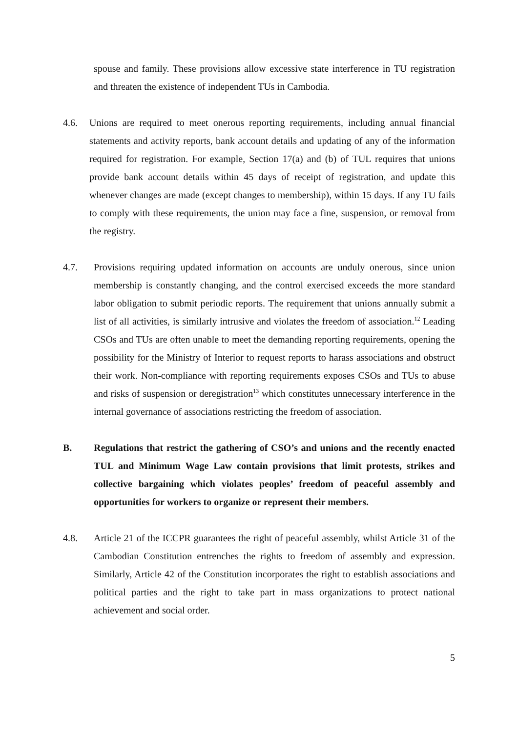spouse and family. These provisions allow excessive state interference in TU registration and threaten the existence of independent TUs in Cambodia.
4.6. Unions are required to meet onerous reporting requirements, including annual financial statements and activity reports, bank account details and updating of any of the information required for registration. For example, Section 17(a) and (b) of TUL requires that unions provide bank account details within 45 days of receipt of registration, and update this whenever changes are made (except changes to membership), within 15 days. If any TU fails to comply with these requirements, the union may face a fine, suspension, or removal from the registry.
4.7. Provisions requiring updated information on accounts are unduly onerous, since union membership is constantly changing, and the control exercised exceeds the more standard labor obligation to submit periodic reports. The requirement that unions annually submit a list of all activities, is similarly intrusive and violates the freedom of association.<sup>12</sup> Leading CSOs and TUs are often unable to meet the demanding reporting requirements, opening the possibility for the Ministry of Interior to request reports to harass associations and obstruct their work. Non-compliance with reporting requirements exposes CSOs and TUs to abuse and risks of suspension or deregistration<sup>13</sup> which constitutes unnecessary interference in the internal governance of associations restricting the freedom of association.
B. Regulations that restrict the gathering of CSO’s and unions and the recently enacted TUL and Minimum Wage Law contain provisions that limit protests, strikes and collective bargaining which violates peoples’ freedom of peaceful assembly and opportunities for workers to organize or represent their members.
4.8. Article 21 of the ICCPR guarantees the right of peaceful assembly, whilst Article 31 of the Cambodian Constitution entrenches the rights to freedom of assembly and expression. Similarly, Article 42 of the Constitution incorporates the right to establish associations and political parties and the right to take part in mass organizations to protect national achievement and social order.
5